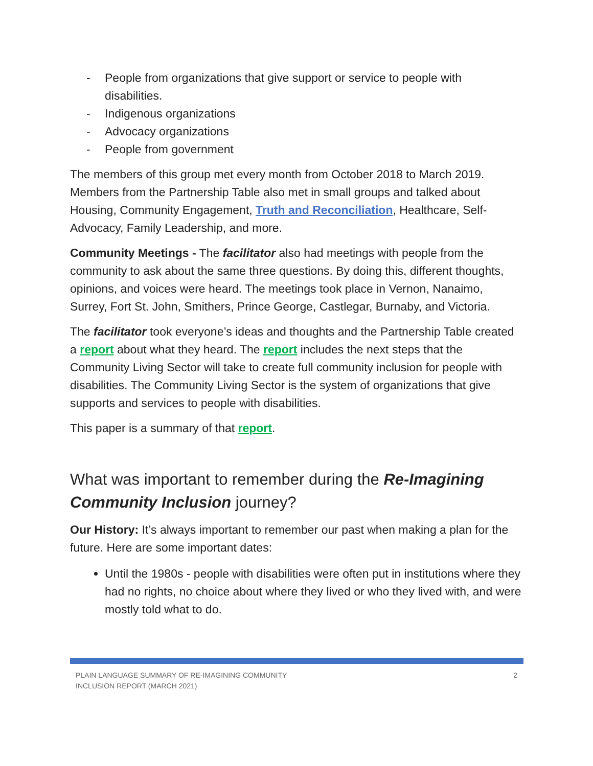- People from organizations that give support or service to people with disabilities.
- Indigenous organizations
- Advocacy organizations
- People from government
The members of this group met every month from October 2018 to March 2019. Members from the Partnership Table also met in small groups and talked about Housing, Community Engagement, Truth and Reconciliation, Healthcare, Self-Advocacy, Family Leadership, and more.
Community Meetings - The facilitator also had meetings with people from the community to ask about the same three questions. By doing this, different thoughts, opinions, and voices were heard. The meetings took place in Vernon, Nanaimo, Surrey, Fort St. John, Smithers, Prince George, Castlegar, Burnaby, and Victoria.
The facilitator took everyone’s ideas and thoughts and the Partnership Table created a report about what they heard. The report includes the next steps that the Community Living Sector will take to create full community inclusion for people with disabilities. The Community Living Sector is the system of organizations that give supports and services to people with disabilities.
This paper is a summary of that report.
What was important to remember during the Re-Imagining Community Inclusion journey?
Our History: It’s always important to remember our past when making a plan for the future. Here are some important dates:
Until the 1980s - people with disabilities were often put in institutions where they had no rights, no choice about where they lived or who they lived with, and were mostly told what to do.
PLAIN LANGUAGE SUMMARY OF RE-IMAGINING COMMUNITY
INCLUSION REPORT (MARCH 2021) 2